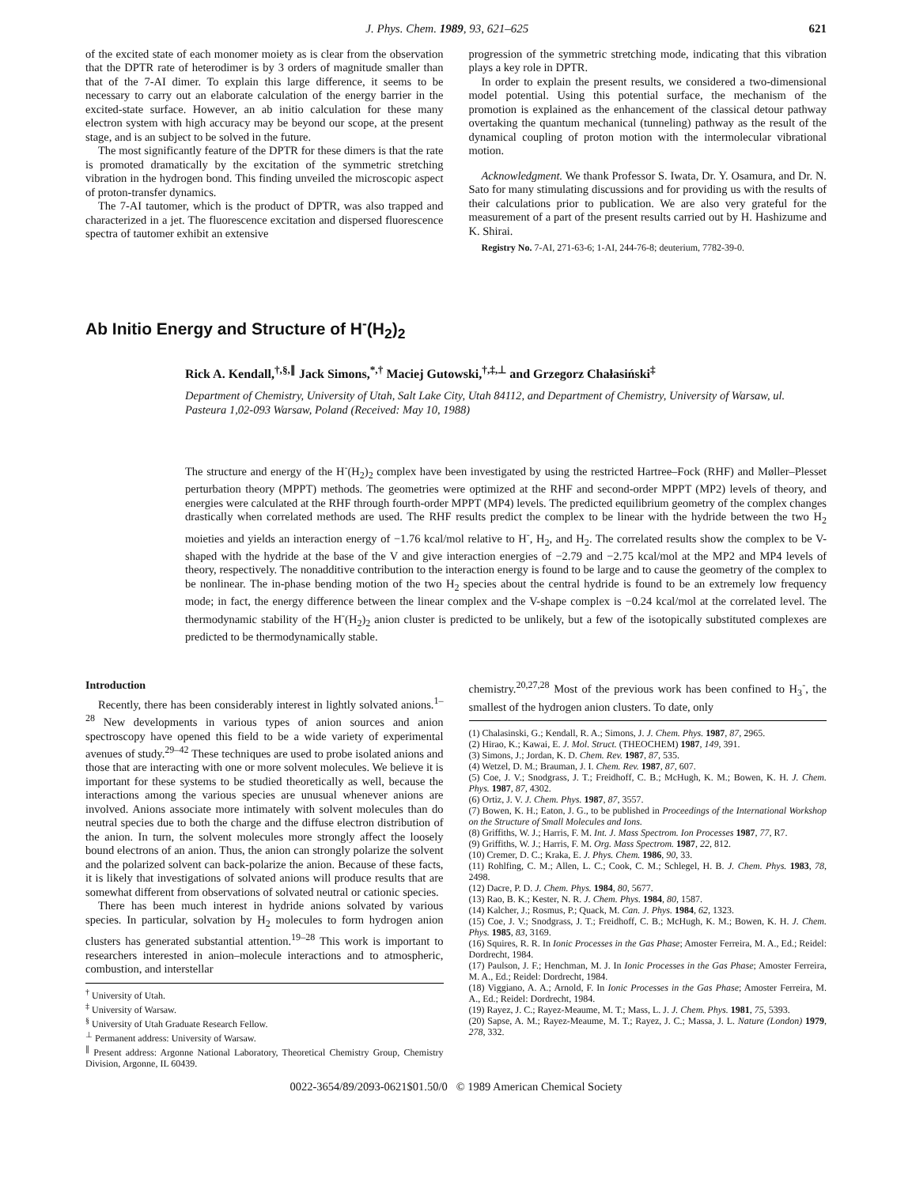J. Phys. Chem. 1989, 93, 621–625 621
of the excited state of each monomer moiety as is clear from the observation that the DPTR rate of heterodimer is by 3 orders of magnitude smaller than that of the 7-AI dimer. To explain this large difference, it seems to be necessary to carry out an elaborate calculation of the energy barrier in the excited-state surface. However, an ab initio calculation for these many electron system with high accuracy may be beyond our scope, at the present stage, and is an subject to be solved in the future.
The most significantly feature of the DPTR for these dimers is that the rate is promoted dramatically by the excitation of the symmetric stretching vibration in the hydrogen bond. This finding unveiled the microscopic aspect of proton-transfer dynamics.
The 7-AI tautomer, which is the product of DPTR, was also trapped and characterized in a jet. The fluorescence excitation and dispersed fluorescence spectra of tautomer exhibit an extensive
progression of the symmetric stretching mode, indicating that this vibration plays a key role in DPTR.
In order to explain the present results, we considered a two-dimensional model potential. Using this potential surface, the mechanism of the promotion is explained as the enhancement of the classical detour pathway overtaking the quantum mechanical (tunneling) pathway as the result of the dynamical coupling of proton motion with the intermolecular vibrational motion.
Acknowledgment. We thank Professor S. Iwata, Dr. Y. Osamura, and Dr. N. Sato for many stimulating discussions and for providing us with the results of their calculations prior to publication. We are also very grateful for the measurement of a part of the present results carried out by H. Hashizume and K. Shirai.
Registry No. 7-AI, 271-63-6; 1-AI, 244-76-8; deuterium, 7782-39-0.
Ab Initio Energy and Structure of H<sup>-</sup>(H<sub>2</sub>)<sub>2</sub>
Rick A. Kendall,<sup>†,§,∥</sup> Jack Simons,<sup>*,†</sup> Maciej Gutowski,<sup>†,‡,⊥</sup> and Grzegorz Chałasiński<sup>‡</sup>
Department of Chemistry, University of Utah, Salt Lake City, Utah 84112, and Department of Chemistry, University of Warsaw, ul. Pasteura 1,02-093 Warsaw, Poland (Received: May 10, 1988)
The structure and energy of the H<sup>-</sup>(H<sub>2</sub>)<sub>2</sub> complex have been investigated by using the restricted Hartree–Fock (RHF) and Møller–Plesset perturbation theory (MPPT) methods. The geometries were optimized at the RHF and second-order MPPT (MP2) levels of theory, and energies were calculated at the RHF through fourth-order MPPT (MP4) levels. The predicted equilibrium geometry of the complex changes drastically when correlated methods are used. The RHF results predict the complex to be linear with the hydride between the two H<sub>2</sub> moieties and yields an interaction energy of −1.76 kcal/mol relative to H<sup>-</sup>, H<sub>2</sub>, and H<sub>2</sub>. The correlated results show the complex to be V-shaped with the hydride at the base of the V and give interaction energies of −2.79 and −2.75 kcal/mol at the MP2 and MP4 levels of theory, respectively. The nonadditive contribution to the interaction energy is found to be large and to cause the geometry of the complex to be nonlinear. The in-phase bending motion of the two H<sub>2</sub> species about the central hydride is found to be an extremely low frequency mode; in fact, the energy difference between the linear complex and the V-shape complex is −0.24 kcal/mol at the correlated level. The thermodynamic stability of the H<sup>-</sup>(H<sub>2</sub>)<sub>2</sub> anion cluster is predicted to be unlikely, but a few of the isotopically substituted complexes are predicted to be thermodynamically stable.
Introduction
Recently, there has been considerably interest in lightly solvated anions.<sup>1–28</sup> New developments in various types of anion sources and anion spectroscopy have opened this field to be a wide variety of experimental avenues of study.<sup>29–42</sup> These techniques are used to probe isolated anions and those that are interacting with one or more solvent molecules. We believe it is important for these systems to be studied theoretically as well, because the interactions among the various species are unusual whenever anions are involved. Anions associate more intimately with solvent molecules than do neutral species due to both the charge and the diffuse electron distribution of the anion. In turn, the solvent molecules more strongly affect the loosely bound electrons of an anion. Thus, the anion can strongly polarize the solvent and the polarized solvent can back-polarize the anion. Because of these facts, it is likely that investigations of solvated anions will produce results that are somewhat different from observations of solvated neutral or cationic species.
There has been much interest in hydride anions solvated by various species. In particular, solvation by H<sub>2</sub> molecules to form hydrogen anion clusters has generated substantial attention.<sup>19–28</sup> This work is important to researchers interested in anion–molecule interactions and to atmospheric, combustion, and interstellar
<sup>†</sup> University of Utah.
<sup>‡</sup> University of Warsaw.
<sup>§</sup> University of Utah Graduate Research Fellow.
<sup>⊥</sup> Permanent address: University of Warsaw.
<sup>∥</sup> Present address: Argonne National Laboratory, Theoretical Chemistry Group, Chemistry Division, Argonne, IL 60439.
chemistry.<sup>20,27,28</sup> Most of the previous work has been confined to H<sub>3</sub><sup>-</sup>, the smallest of the hydrogen anion clusters. To date, only
(1) Chalasinski, G.; Kendall, R. A.; Simons, J. J. Chem. Phys. 1987, 87, 2965.
(2) Hirao, K.; Kawai, E. J. Mol. Struct. (THEOCHEM) 1987, 149, 391.
(3) Simons, J.; Jordan, K. D. Chem. Rev. 1987, 87, 535.
(4) Wetzel, D. M.; Brauman, J. I. Chem. Rev. 1987, 87, 607.
(5) Coe, J. V.; Snodgrass, J. T.; Freidhoff, C. B.; McHugh, K. M.; Bowen, K. H. J. Chem. Phys. 1987, 87, 4302.
(6) Ortiz, J. V. J. Chem. Phys. 1987, 87, 3557.
(7) Bowen, K. H.; Eaton, J. G., to be published in Proceedings of the International Workshop on the Structure of Small Molecules and Ions.
(8) Griffiths, W. J.; Harris, F. M. Int. J. Mass Spectrom. Ion Processes 1987, 77, R7.
(9) Griffiths, W. J.; Harris, F. M. Org. Mass Spectrom. 1987, 22, 812.
(10) Cremer, D. C.; Kraka, E. J. Phys. Chem. 1986, 90, 33.
(11) Rohlfing, C. M.; Allen, L. C.; Cook, C. M.; Schlegel, H. B. J. Chem. Phys. 1983, 78, 2498.
(12) Dacre, P. D. J. Chem. Phys. 1984, 80, 5677.
(13) Rao, B. K.; Kester, N. R. J. Chem. Phys. 1984, 80, 1587.
(14) Kalcher, J.; Rosmus, P.; Quack, M. Can. J. Phys. 1984, 62, 1323.
(15) Coe, J. V.; Snodgrass, J. T.; Freidhoff, C. B.; McHugh, K. M.; Bowen, K. H. J. Chem. Phys. 1985, 83, 3169.
(16) Squires, R. R. In Ionic Processes in the Gas Phase; Amoster Ferreira, M. A., Ed.; Reidel: Dordrecht, 1984.
(17) Paulson, J. F.; Henchman, M. J. In Ionic Processes in the Gas Phase; Amoster Ferreira, M. A., Ed.; Reidel: Dordrecht, 1984.
(18) Viggiano, A. A.; Arnold, F. In Ionic Processes in the Gas Phase; Amoster Ferreira, M. A., Ed.; Reidel: Dordrecht, 1984.
(19) Rayez, J. C.; Rayez-Meaume, M. T.; Mass, L. J. J. Chem. Phys. 1981, 75, 5393.
(20) Sapse, A. M.; Rayez-Meaume, M. T.; Rayez, J. C.; Massa, J. L. Nature (London) 1979, 278, 332.
0022-3654/89/2093-0621$01.50/0 © 1989 American Chemical Society